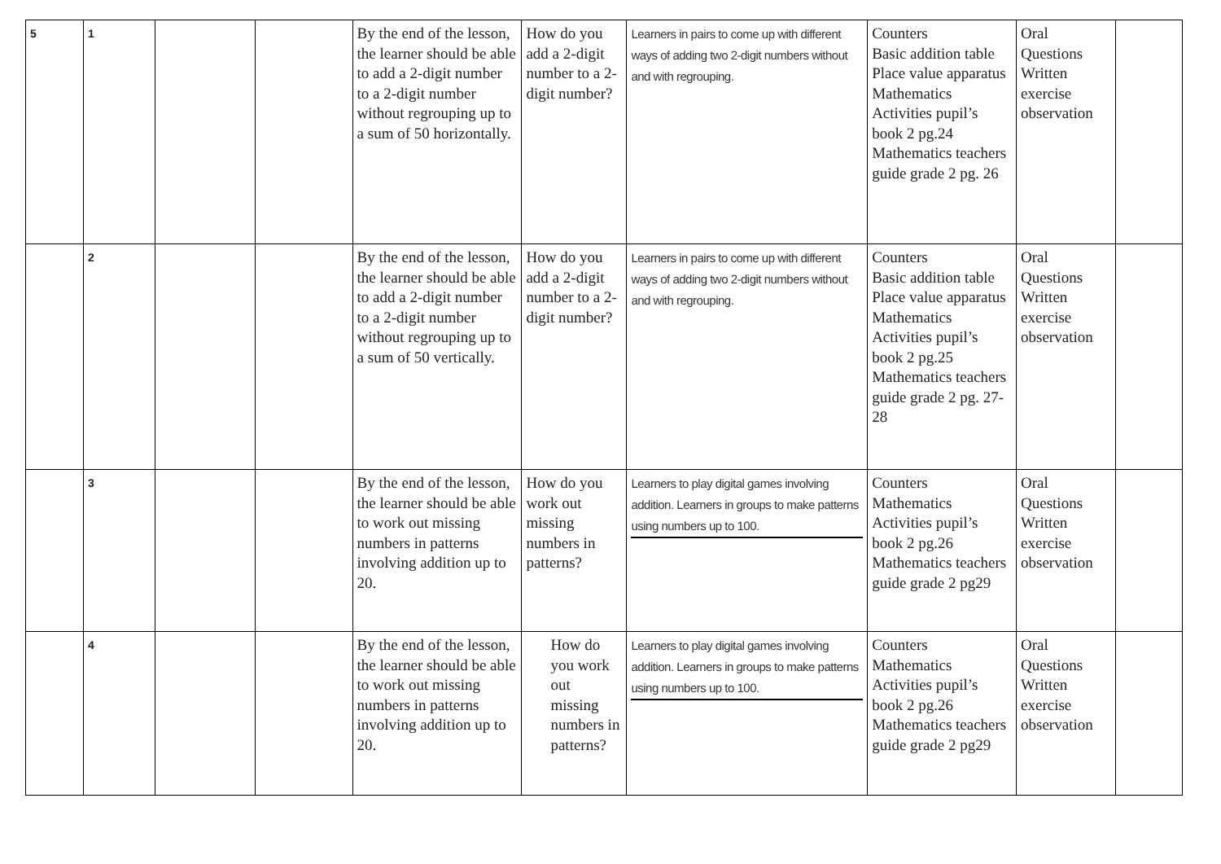| 5 | 1 | | | By the end of the lesson, the learner should be able to add a 2-digit number to a 2-digit number without regrouping up to a sum of 50 horizontally. | How do you add a 2-digit number to a 2-digit number? | Learners in pairs to come up with different ways of adding two 2-digit numbers without and with regrouping. | Counters Basic addition table Place value apparatus Mathematics Activities pupil’s book 2 pg.24 Mathematics teachers guide grade 2 pg. 26 | Oral Questions Written exercise observation | |
| | 2 | | | By the end of the lesson, the learner should be able to add a 2-digit number to a 2-digit number without regrouping up to a sum of 50 vertically. | How do you add a 2-digit number to a 2-digit number? | Learners in pairs to come up with different ways of adding two 2-digit numbers without and with regrouping. | Counters Basic addition table Place value apparatus Mathematics Activities pupil’s book 2 pg.25 Mathematics teachers guide grade 2 pg. 27- 28 | Oral Questions Written exercise observation | |
| | 3 | | | By the end of the lesson, the learner should be able to work out missing numbers in patterns involving addition up to 20. | How do you work out missing numbers in patterns? | Learners to play digital games involving addition. Learners in groups to make patterns using numbers up to 100. | Counters Mathematics Activities pupil’s book 2 pg.26 Mathematics teachers guide grade 2 pg29 | Oral Questions Written exercise observation | |
| | 4 | | | By the end of the lesson, the learner should be able to work out missing numbers in patterns involving addition up to 20. | How do you work out missing numbers in patterns? | Learners to play digital games involving addition. Learners in groups to make patterns using numbers up to 100. | Counters Mathematics Activities pupil’s book 2 pg.26 Mathematics teachers guide grade 2 pg29 | Oral Questions Written exercise observation | |